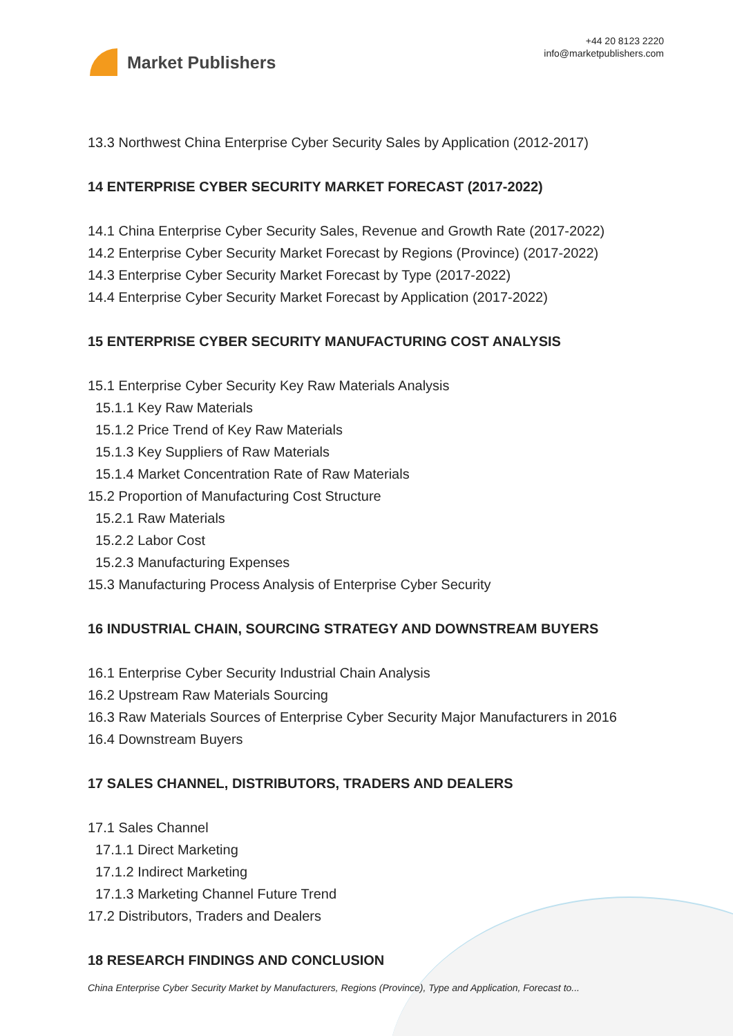Market Publishers
+44 20 8123 2220
info@marketpublishers.com
13.3 Northwest China Enterprise Cyber Security Sales by Application (2012-2017)
14 ENTERPRISE CYBER SECURITY MARKET FORECAST (2017-2022)
14.1 China Enterprise Cyber Security Sales, Revenue and Growth Rate (2017-2022)
14.2 Enterprise Cyber Security Market Forecast by Regions (Province) (2017-2022)
14.3 Enterprise Cyber Security Market Forecast by Type (2017-2022)
14.4 Enterprise Cyber Security Market Forecast by Application (2017-2022)
15 ENTERPRISE CYBER SECURITY MANUFACTURING COST ANALYSIS
15.1 Enterprise Cyber Security Key Raw Materials Analysis
15.1.1 Key Raw Materials
15.1.2 Price Trend of Key Raw Materials
15.1.3 Key Suppliers of Raw Materials
15.1.4 Market Concentration Rate of Raw Materials
15.2 Proportion of Manufacturing Cost Structure
15.2.1 Raw Materials
15.2.2 Labor Cost
15.2.3 Manufacturing Expenses
15.3 Manufacturing Process Analysis of Enterprise Cyber Security
16 INDUSTRIAL CHAIN, SOURCING STRATEGY AND DOWNSTREAM BUYERS
16.1 Enterprise Cyber Security Industrial Chain Analysis
16.2 Upstream Raw Materials Sourcing
16.3 Raw Materials Sources of Enterprise Cyber Security Major Manufacturers in 2016
16.4 Downstream Buyers
17 SALES CHANNEL, DISTRIBUTORS, TRADERS AND DEALERS
17.1 Sales Channel
17.1.1 Direct Marketing
17.1.2 Indirect Marketing
17.1.3 Marketing Channel Future Trend
17.2 Distributors, Traders and Dealers
18 RESEARCH FINDINGS AND CONCLUSION
China Enterprise Cyber Security Market by Manufacturers, Regions (Province), Type and Application, Forecast to...